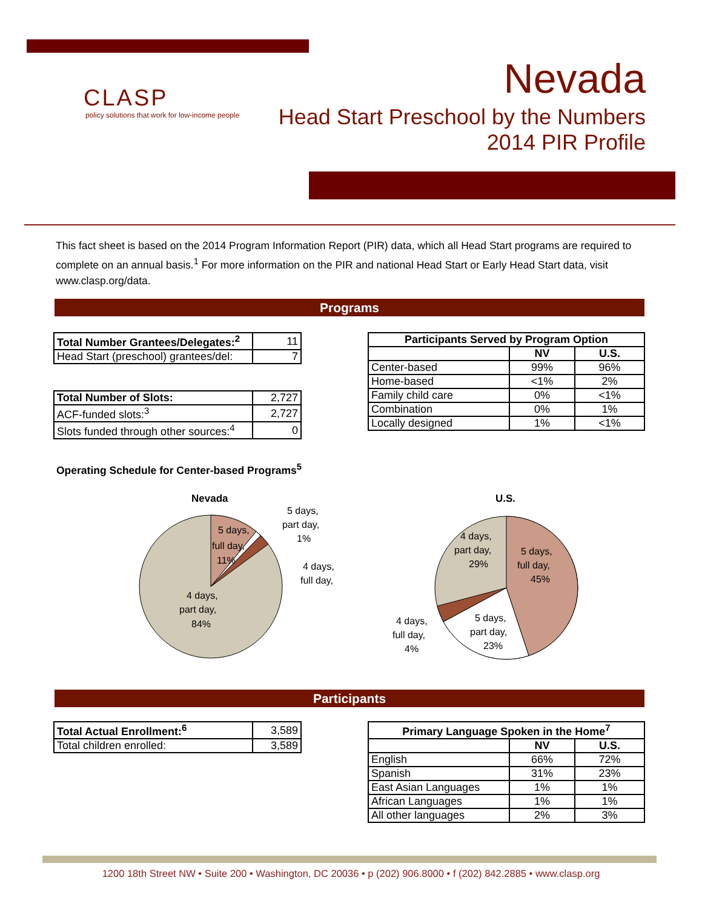CLASP
policy solutions that work for low-income people
Nevada
Head Start Preschool by the Numbers
2014 PIR Profile
This fact sheet is based on the 2014 Program Information Report (PIR) data, which all Head Start programs are required to complete on an annual basis.<sup>1</sup> For more information on the PIR and national Head Start or Early Head Start data, visit www.clasp.org/data.
Programs
| Total Number Grantees/Delegates:<sup>2</sup> | 11 |
| Head Start (preschool) grantees/del: | 7 |
| Total Number of Slots: | 2,727 |
| ACF-funded slots:<sup>3</sup> | 2,727 |
| Slots funded through other sources:<sup>4</sup> | 0 |
| Participants Served by Program Option | | |
| --- | --- | --- |
| | NV | U.S. |
| Center-based | 99% | 96% |
| Home-based | <1% | 2% |
| Family child care | 0% | <1% |
| Combination | 0% | 1% |
| Locally designed | 1% | <1% |
Operating Schedule for Center-based Programs<sup>5</sup>
Nevada
5 days,
full day,
11%
4 days,
part day,
84%
5 days,
part day,
1%
4 days,
full day,
U.S.
4 days,
part day,
29%
5 days,
full day,
45%
5 days,
part day,
23%
4 days,
full day,
4%
Participants
| Total Actual Enrollment:<sup>6</sup> | 3,589 |
| Total children enrolled: | 3,589 |
| Primary Language Spoken in the Home<sup>7</sup> | | |
| --- | --- | --- |
| | NV | U.S. |
| English | 66% | 72% |
| Spanish | 31% | 23% |
| East Asian Languages | 1% | 1% |
| African Languages | 1% | 1% |
| All other languages | 2% | 3% |
1200 18th Street NW • Suite 200 • Washington, DC 20036 • p (202) 906.8000 • f (202) 842.2885 • www.clasp.org